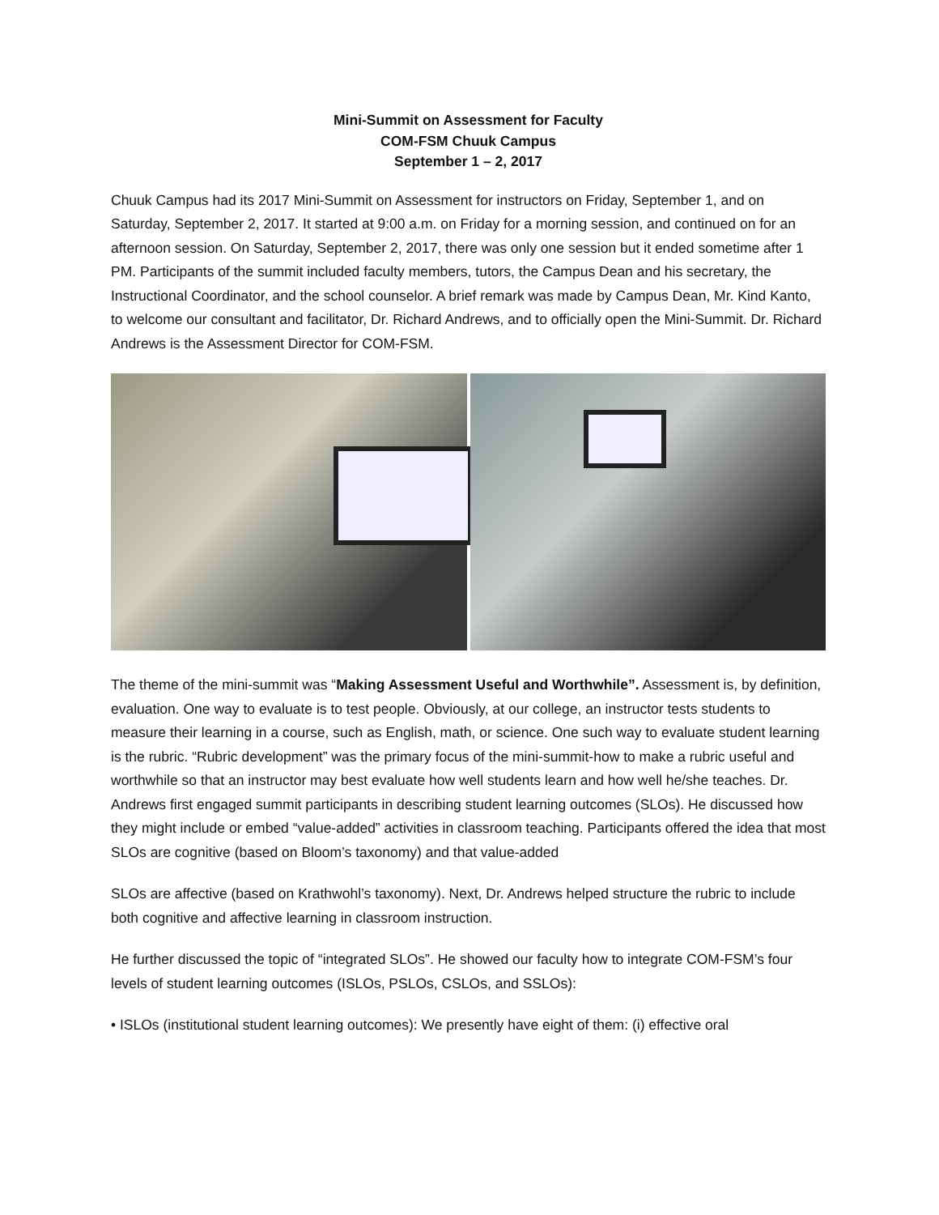Mini-Summit on Assessment for Faculty
COM-FSM Chuuk Campus
September 1 – 2, 2017
Chuuk Campus had its 2017 Mini-Summit on Assessment for instructors on Friday, September 1, and on Saturday, September 2, 2017. It started at 9:00 a.m. on Friday for a morning session, and continued on for an afternoon session. On Saturday, September 2, 2017, there was only one session but it ended sometime after 1 PM. Participants of the summit included faculty members, tutors, the Campus Dean and his secretary, the Instructional Coordinator, and the school counselor. A brief remark was made by Campus Dean, Mr. Kind Kanto, to welcome our consultant and facilitator, Dr. Richard Andrews, and to officially open the Mini-Summit. Dr. Richard Andrews is the Assessment Director for COM-FSM.
The theme of the mini-summit was “Making Assessment Useful and Worthwhile”. Assessment is, by definition, evaluation. One way to evaluate is to test people. Obviously, at our college, an instructor tests students to measure their learning in a course, such as English, math, or science. One such way to evaluate student learning is the rubric. “Rubric development” was the primary focus of the mini-summit-how to make a rubric useful and worthwhile so that an instructor may best evaluate how well students learn and how well he/she teaches. Dr. Andrews first engaged summit participants in describing student learning outcomes (SLOs). He discussed how they might include or embed “value-added” activities in classroom teaching. Participants offered the idea that most SLOs are cognitive (based on Bloom’s taxonomy) and that value-added
SLOs are affective (based on Krathwohl’s taxonomy). Next, Dr. Andrews helped structure the rubric to include both cognitive and affective learning in classroom instruction.
He further discussed the topic of “integrated SLOs”. He showed our faculty how to integrate COM-FSM’s four levels of student learning outcomes (ISLOs, PSLOs, CSLOs, and SSLOs):
• ISLOs (institutional student learning outcomes): We presently have eight of them: (i) effective oral